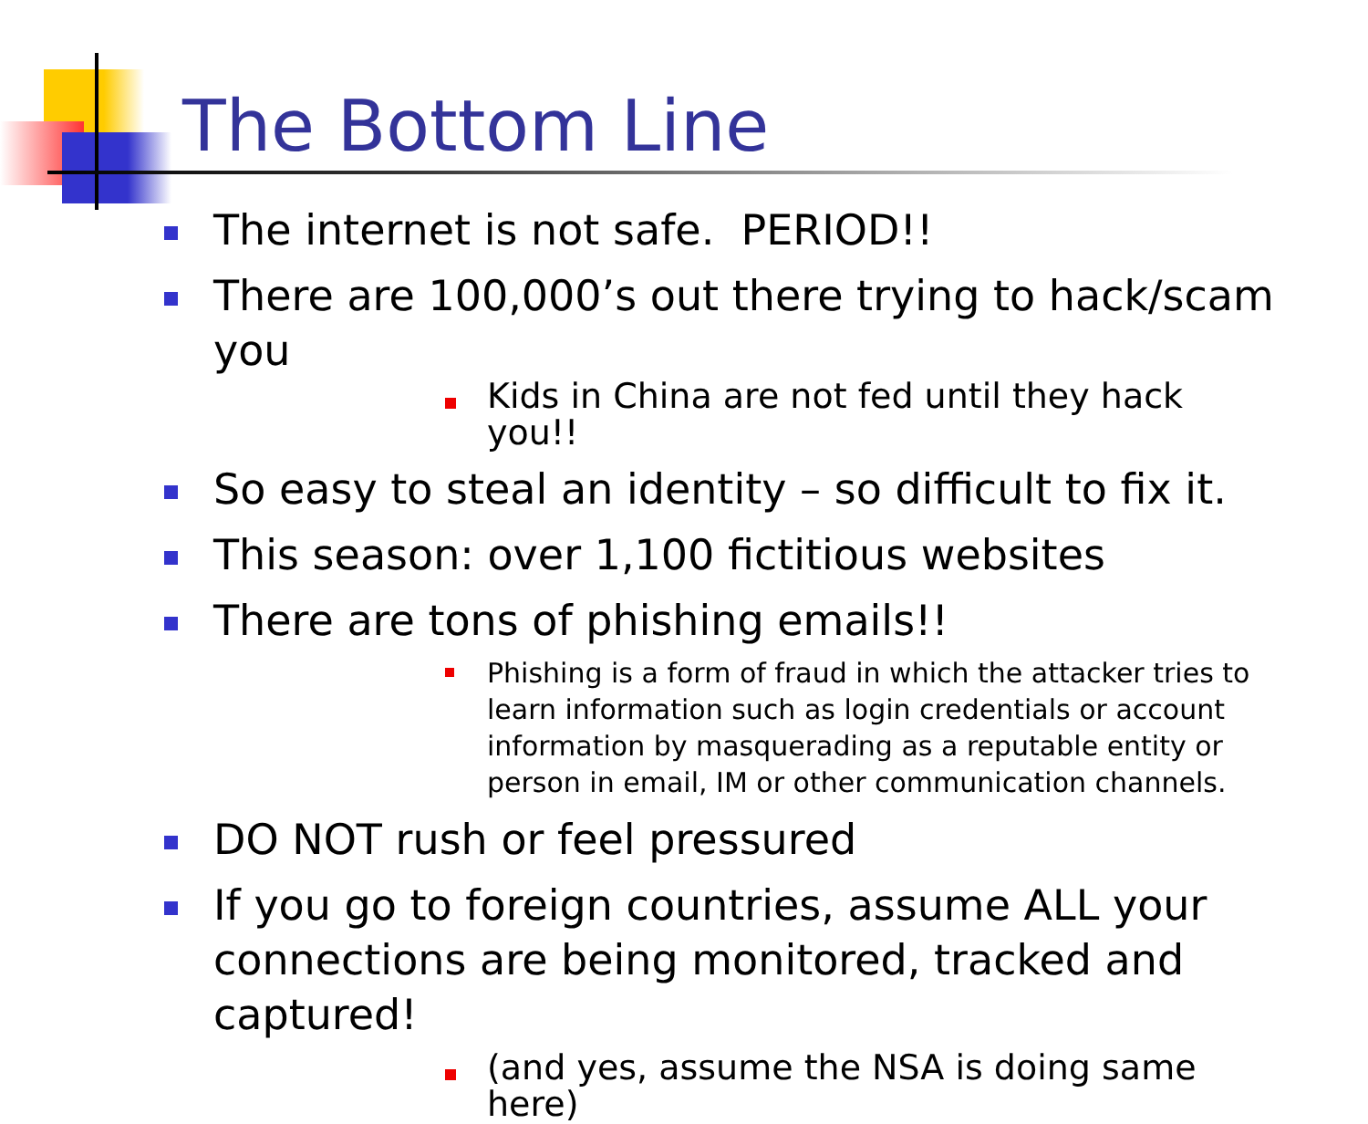The Bottom Line
The internet is not safe. PERIOD!!
There are 100,000’s out there trying to hack/scam you
Kids in China are not fed until they hack you!!
So easy to steal an identity – so difficult to fix it.
This season: over 1,100 fictitious websites
There are tons of phishing emails!!
Phishing is a form of fraud in which the attacker tries to learn information such as login credentials or account information by masquerading as a reputable entity or person in email, IM or other communication channels.
DO NOT rush or feel pressured
If you go to foreign countries, assume ALL your connections are being monitored, tracked and captured!
(and yes, assume the NSA is doing same here)